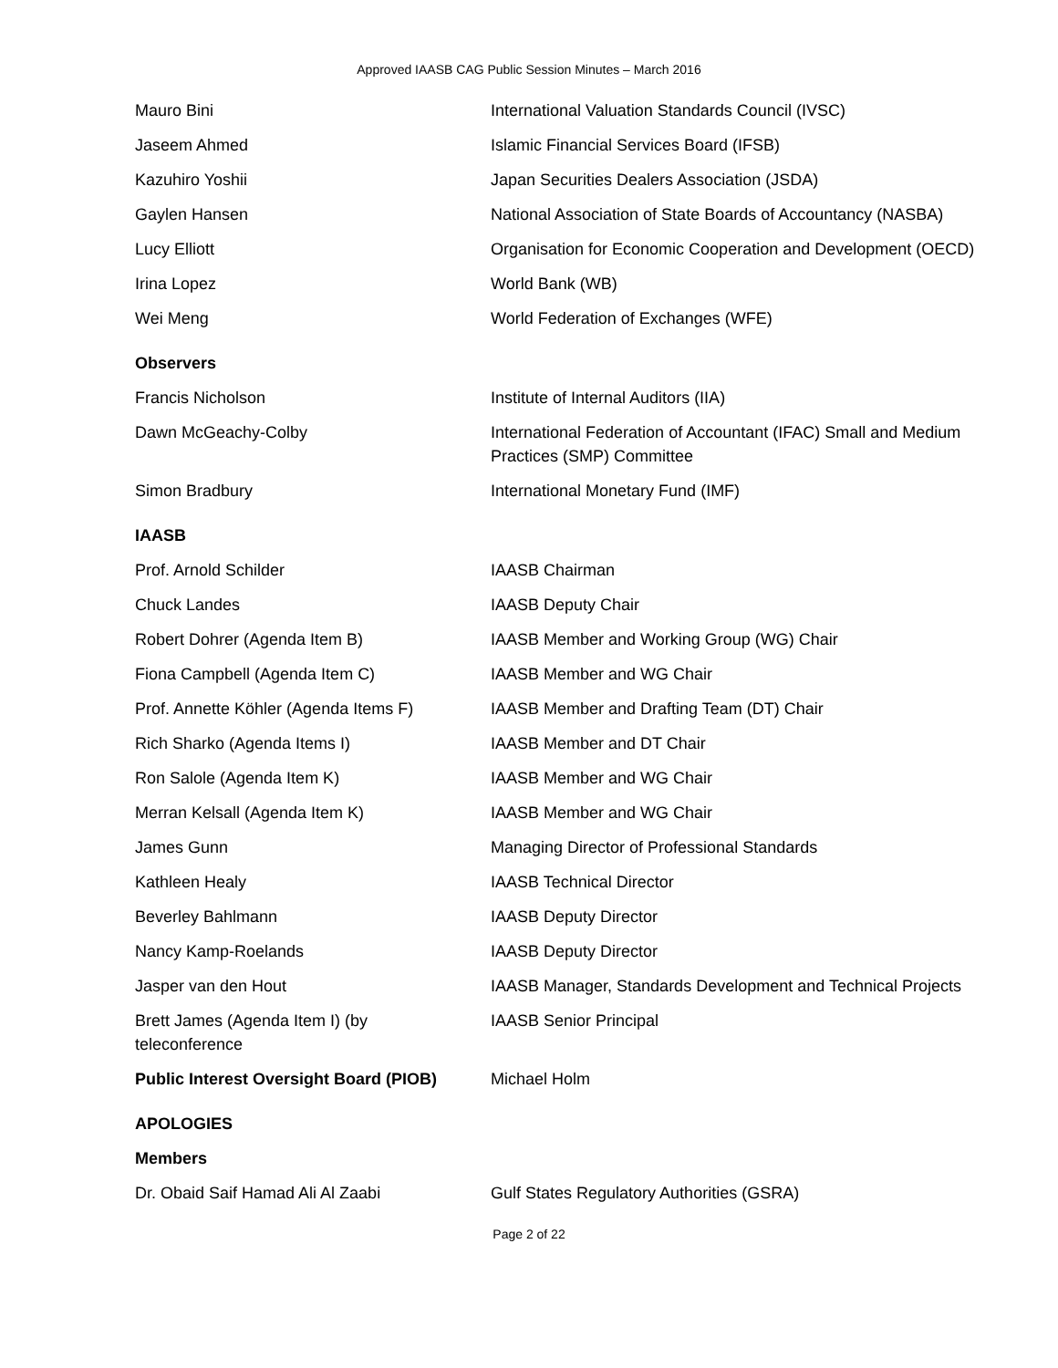Approved IAASB CAG Public Session Minutes – March 2016
| Mauro Bini | International Valuation Standards Council (IVSC) |
| Jaseem Ahmed | Islamic Financial Services Board (IFSB) |
| Kazuhiro Yoshii | Japan Securities Dealers Association (JSDA) |
| Gaylen Hansen | National Association of State Boards of Accountancy (NASBA) |
| Lucy Elliott | Organisation for Economic Cooperation and Development (OECD) |
| Irina Lopez | World Bank (WB) |
| Wei Meng | World Federation of Exchanges (WFE) |
| Observers | |
| Francis Nicholson | Institute of Internal Auditors (IIA) |
| Dawn McGeachy-Colby | International Federation of Accountant (IFAC) Small and Medium Practices (SMP) Committee |
| Simon Bradbury | International Monetary Fund (IMF) |
| IAASB | |
| Prof. Arnold Schilder | IAASB Chairman |
| Chuck Landes | IAASB Deputy Chair |
| Robert Dohrer (Agenda Item B) | IAASB Member and Working Group (WG) Chair |
| Fiona Campbell (Agenda Item C) | IAASB Member and WG Chair |
| Prof. Annette Köhler (Agenda Items F) | IAASB Member and Drafting Team (DT) Chair |
| Rich Sharko (Agenda Items I) | IAASB Member and DT Chair |
| Ron Salole (Agenda Item K) | IAASB Member and WG Chair |
| Merran Kelsall (Agenda Item K) | IAASB Member and WG Chair |
| James Gunn | Managing Director of Professional Standards |
| Kathleen Healy | IAASB Technical Director |
| Beverley Bahlmann | IAASB Deputy Director |
| Nancy Kamp-Roelands | IAASB Deputy Director |
| Jasper van den Hout | IAASB Manager, Standards Development and Technical Projects |
| Brett James (Agenda Item I) (by teleconference | IAASB Senior Principal |
| Public Interest Oversight Board (PIOB) | Michael Holm |
| APOLOGIES | |
| Members | |
| Dr. Obaid Saif Hamad Ali Al Zaabi | Gulf States Regulatory Authorities (GSRA) |
Page 2 of 22